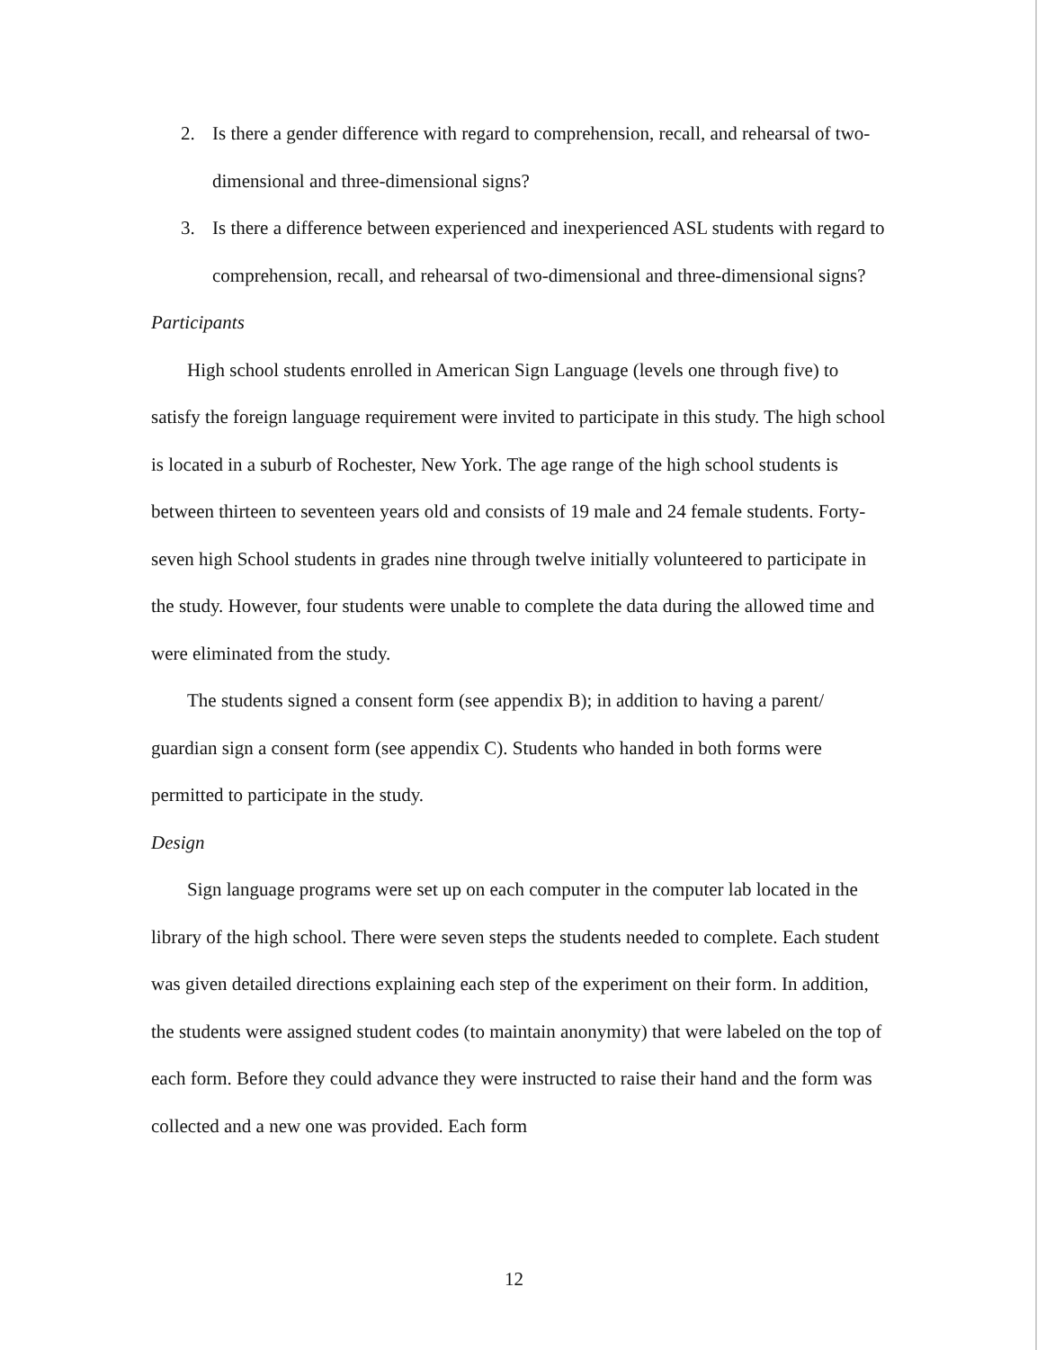2. Is there a gender difference with regard to comprehension, recall, and rehearsal of two-dimensional and three-dimensional signs?
3. Is there a difference between experienced and inexperienced ASL students with regard to comprehension, recall, and rehearsal of two-dimensional and three-dimensional signs?
Participants
High school students enrolled in American Sign Language (levels one through five) to satisfy the foreign language requirement were invited to participate in this study. The high school is located in a suburb of Rochester, New York. The age range of the high school students is between thirteen to seventeen years old and consists of 19 male and 24 female students. Forty-seven high School students in grades nine through twelve initially volunteered to participate in the study. However, four students were unable to complete the data during the allowed time and were eliminated from the study.
The students signed a consent form (see appendix B); in addition to having a parent/ guardian sign a consent form (see appendix C). Students who handed in both forms were permitted to participate in the study.
Design
Sign language programs were set up on each computer in the computer lab located in the library of the high school. There were seven steps the students needed to complete. Each student was given detailed directions explaining each step of the experiment on their form. In addition, the students were assigned student codes (to maintain anonymity) that were labeled on the top of each form. Before they could advance they were instructed to raise their hand and the form was collected and a new one was provided. Each form
12